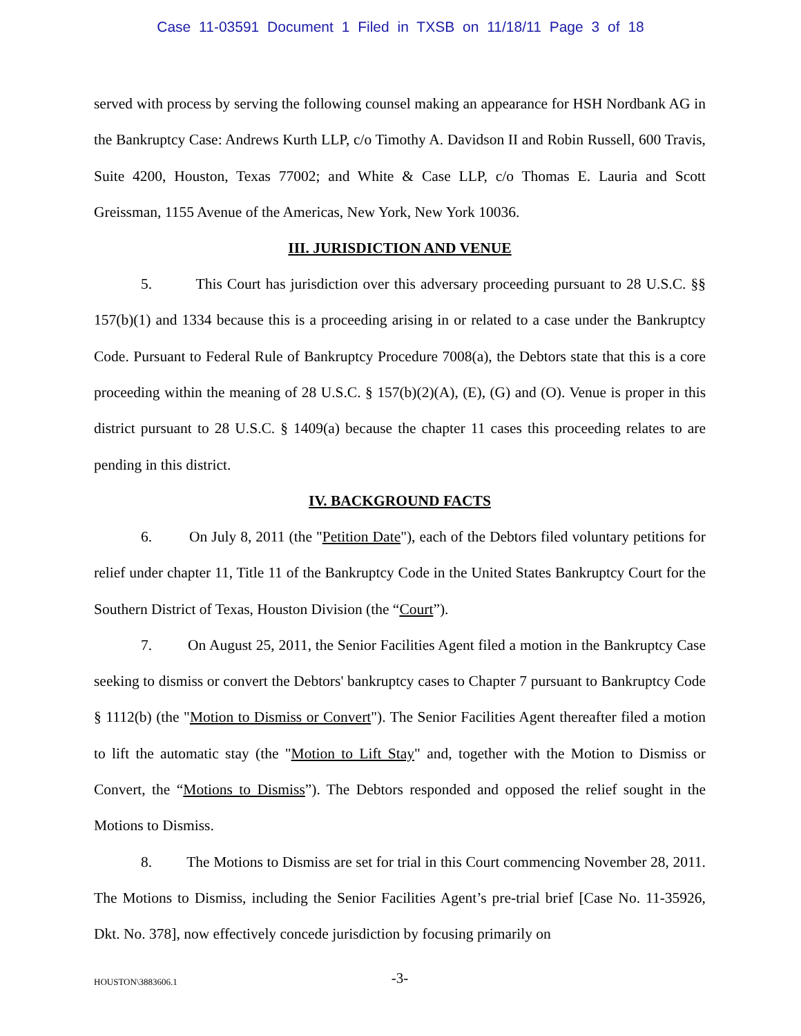Case 11-03591 Document 1 Filed in TXSB on 11/18/11 Page 3 of 18
served with process by serving the following counsel making an appearance for HSH Nordbank AG in the Bankruptcy Case: Andrews Kurth LLP, c/o Timothy A. Davidson II and Robin Russell, 600 Travis, Suite 4200, Houston, Texas 77002; and White & Case LLP, c/o Thomas E. Lauria and Scott Greissman, 1155 Avenue of the Americas, New York, New York 10036.
III. JURISDICTION AND VENUE
5. This Court has jurisdiction over this adversary proceeding pursuant to 28 U.S.C. §§ 157(b)(1) and 1334 because this is a proceeding arising in or related to a case under the Bankruptcy Code. Pursuant to Federal Rule of Bankruptcy Procedure 7008(a), the Debtors state that this is a core proceeding within the meaning of 28 U.S.C. § 157(b)(2)(A), (E), (G) and (O). Venue is proper in this district pursuant to 28 U.S.C. § 1409(a) because the chapter 11 cases this proceeding relates to are pending in this district.
IV. BACKGROUND FACTS
6. On July 8, 2011 (the "Petition Date"), each of the Debtors filed voluntary petitions for relief under chapter 11, Title 11 of the Bankruptcy Code in the United States Bankruptcy Court for the Southern District of Texas, Houston Division (the “Court”).
7. On August 25, 2011, the Senior Facilities Agent filed a motion in the Bankruptcy Case seeking to dismiss or convert the Debtors' bankruptcy cases to Chapter 7 pursuant to Bankruptcy Code § 1112(b) (the "Motion to Dismiss or Convert"). The Senior Facilities Agent thereafter filed a motion to lift the automatic stay (the "Motion to Lift Stay" and, together with the Motion to Dismiss or Convert, the “Motions to Dismiss”). The Debtors responded and opposed the relief sought in the Motions to Dismiss.
8. The Motions to Dismiss are set for trial in this Court commencing November 28, 2011. The Motions to Dismiss, including the Senior Facilities Agent’s pre-trial brief [Case No. 11-35926, Dkt. No. 378], now effectively concede jurisdiction by focusing primarily on
HOUSTON\3883606.1
-3-